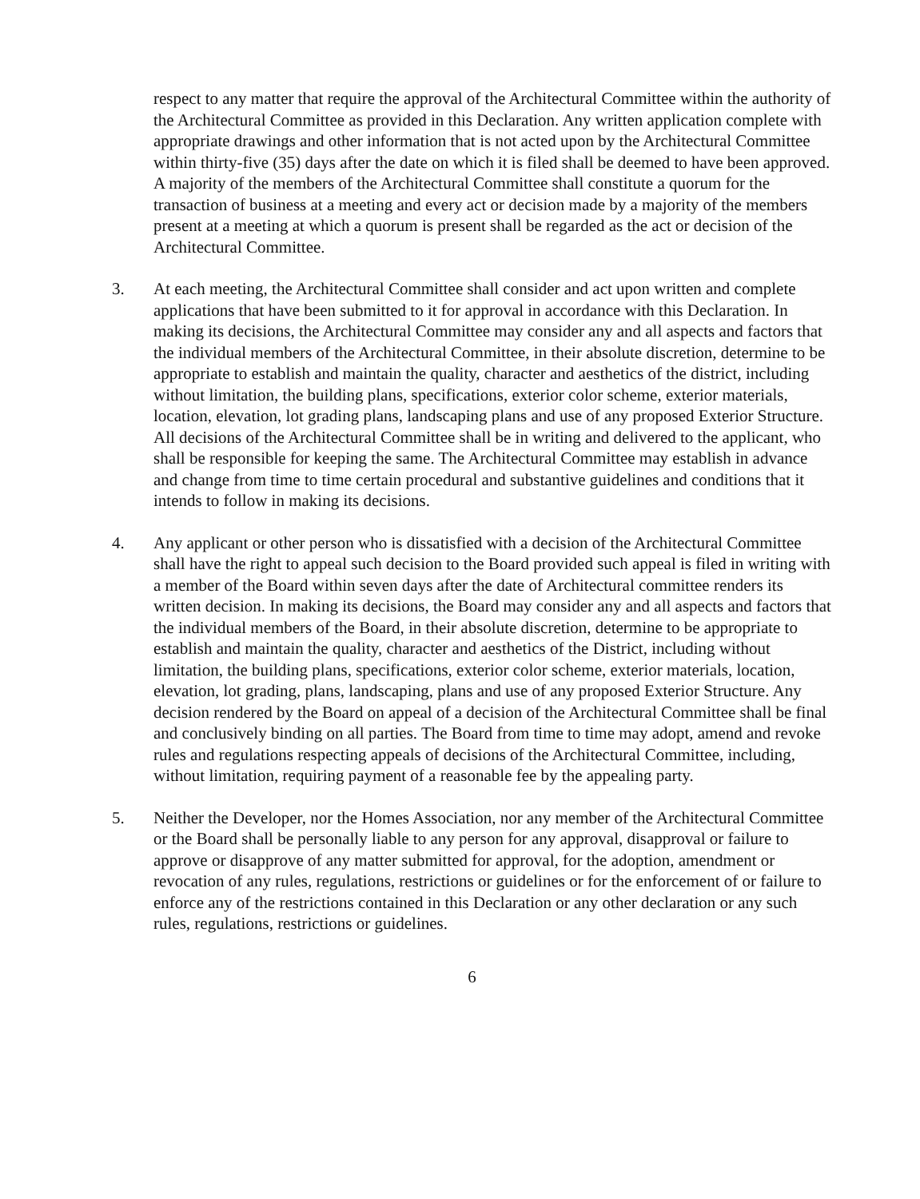respect to any matter that require the approval of the Architectural Committee within the authority of the Architectural Committee as provided in this Declaration. Any written application complete with appropriate drawings and other information that is not acted upon by the Architectural Committee within thirty-five (35) days after the date on which it is filed shall be deemed to have been approved. A majority of the members of the Architectural Committee shall constitute a quorum for the transaction of business at a meeting and every act or decision made by a majority of the members present at a meeting at which a quorum is present shall be regarded as the act or decision of the Architectural Committee.
3. At each meeting, the Architectural Committee shall consider and act upon written and complete applications that have been submitted to it for approval in accordance with this Declaration. In making its decisions, the Architectural Committee may consider any and all aspects and factors that the individual members of the Architectural Committee, in their absolute discretion, determine to be appropriate to establish and maintain the quality, character and aesthetics of the district, including without limitation, the building plans, specifications, exterior color scheme, exterior materials, location, elevation, lot grading plans, landscaping plans and use of any proposed Exterior Structure. All decisions of the Architectural Committee shall be in writing and delivered to the applicant, who shall be responsible for keeping the same. The Architectural Committee may establish in advance and change from time to time certain procedural and substantive guidelines and conditions that it intends to follow in making its decisions.
4. Any applicant or other person who is dissatisfied with a decision of the Architectural Committee shall have the right to appeal such decision to the Board provided such appeal is filed in writing with a member of the Board within seven days after the date of Architectural committee renders its written decision. In making its decisions, the Board may consider any and all aspects and factors that the individual members of the Board, in their absolute discretion, determine to be appropriate to establish and maintain the quality, character and aesthetics of the District, including without limitation, the building plans, specifications, exterior color scheme, exterior materials, location, elevation, lot grading, plans, landscaping, plans and use of any proposed Exterior Structure. Any decision rendered by the Board on appeal of a decision of the Architectural Committee shall be final and conclusively binding on all parties. The Board from time to time may adopt, amend and revoke rules and regulations respecting appeals of decisions of the Architectural Committee, including, without limitation, requiring payment of a reasonable fee by the appealing party.
5. Neither the Developer, nor the Homes Association, nor any member of the Architectural Committee or the Board shall be personally liable to any person for any approval, disapproval or failure to approve or disapprove of any matter submitted for approval, for the adoption, amendment or revocation of any rules, regulations, restrictions or guidelines or for the enforcement of or failure to enforce any of the restrictions contained in this Declaration or any other declaration or any such rules, regulations, restrictions or guidelines.
6